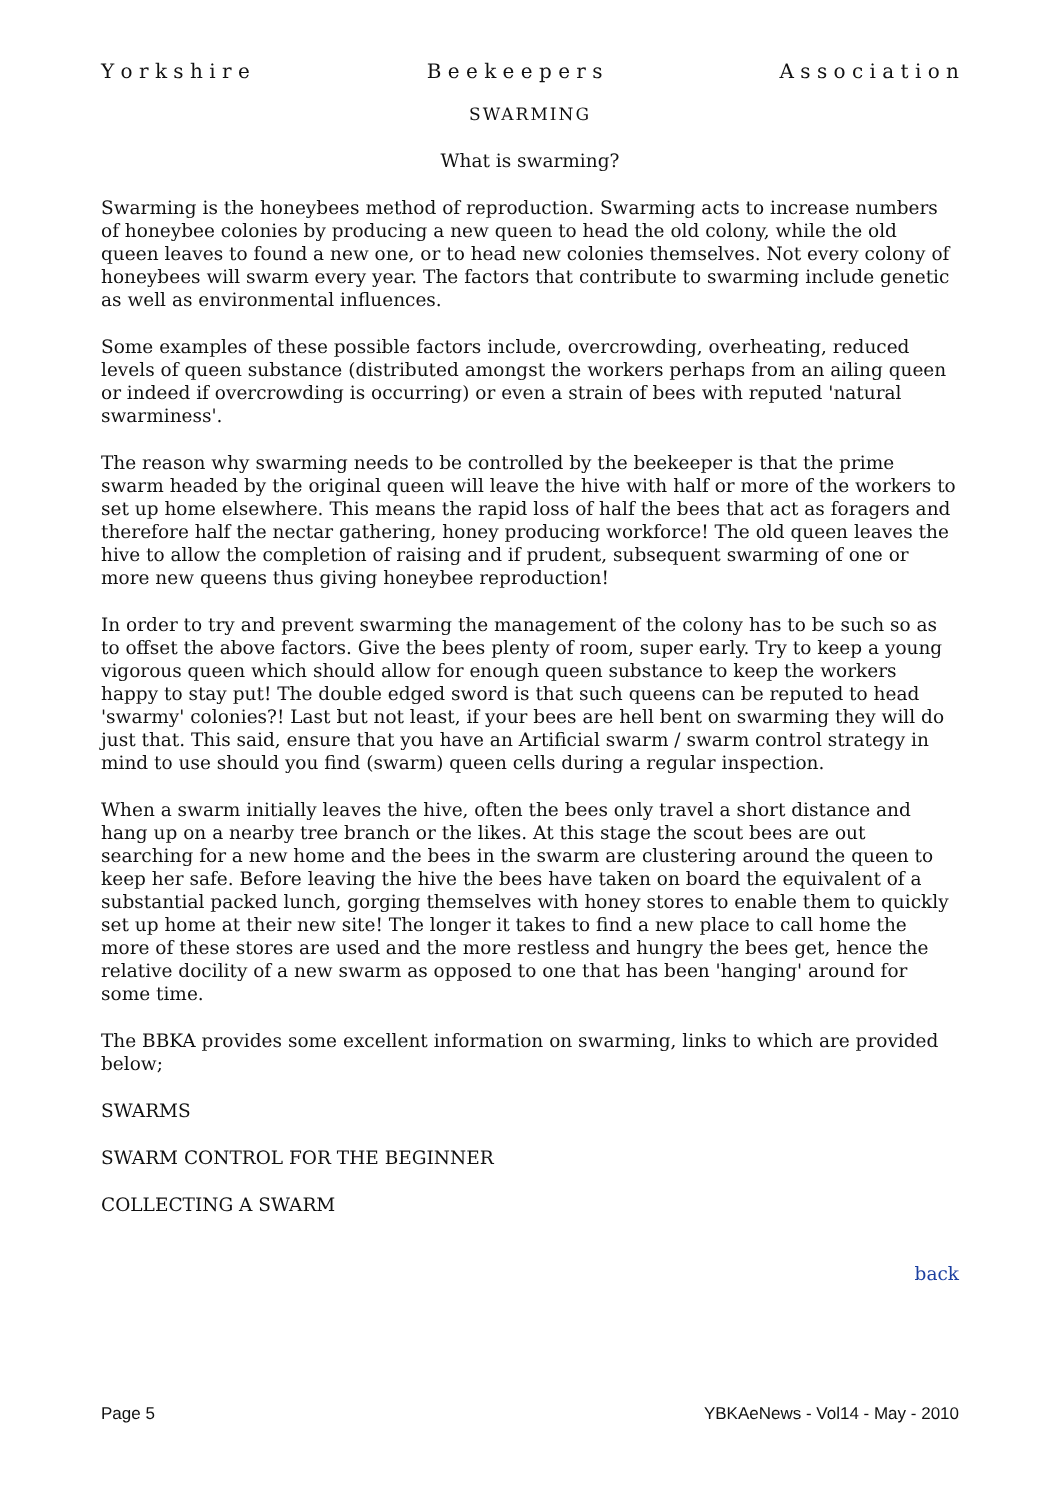Y o r k s h i r e B e e k e e p e r s A s s o c i a t i o n
SWARMING
What is swarming?
Swarming is the honeybees method of reproduction. Swarming acts to increase numbers of honeybee colonies by producing a new queen to head the old colony, while the old queen leaves to found a new one, or to head new colonies themselves. Not every colony of honeybees will swarm every year. The factors that contribute to swarming include genetic as well as environmental influences.
Some examples of these possible factors include, overcrowding, overheating, reduced levels of queen substance (distributed amongst the workers perhaps from an ailing queen or indeed if overcrowding is occurring) or even a strain of bees with reputed 'natural swarminess'.
The reason why swarming needs to be controlled by the beekeeper is that the prime swarm headed by the original queen will leave the hive with half or more of the workers to set up home elsewhere. This means the rapid loss of half the bees that act as foragers and therefore half the nectar gathering, honey producing workforce! The old queen leaves the hive to allow the completion of raising and if prudent, subsequent swarming of one or more new queens thus giving honeybee reproduction!
In order to try and prevent swarming the management of the colony has to be such so as to offset the above factors. Give the bees plenty of room, super early. Try to keep a young vigorous queen which should allow for enough queen substance to keep the workers happy to stay put! The double edged sword is that such queens can be reputed to head 'swarmy' colonies?! Last but not least, if your bees are hell bent on swarming they will do just that. This said, ensure that you have an Artificial swarm / swarm control strategy in mind to use should you find (swarm) queen cells during a regular inspection.
When a swarm initially leaves the hive, often the bees only travel a short distance and hang up on a nearby tree branch or the likes. At this stage the scout bees are out searching for a new home and the bees in the swarm are clustering around the queen to keep her safe. Before leaving the hive the bees have taken on board the equivalent of a substantial packed lunch, gorging themselves with honey stores to enable them to quickly set up home at their new site! The longer it takes to find a new place to call home the more of these stores are used and the more restless and hungry the bees get, hence the relative docility of a new swarm as opposed to one that has been 'hanging' around for some time.
The BBKA provides some excellent information on swarming, links to which are provided below;
SWARMS
SWARM CONTROL FOR THE BEGINNER
COLLECTING A SWARM
back
Page 5 YBKAeNews - Vol14 - May - 2010